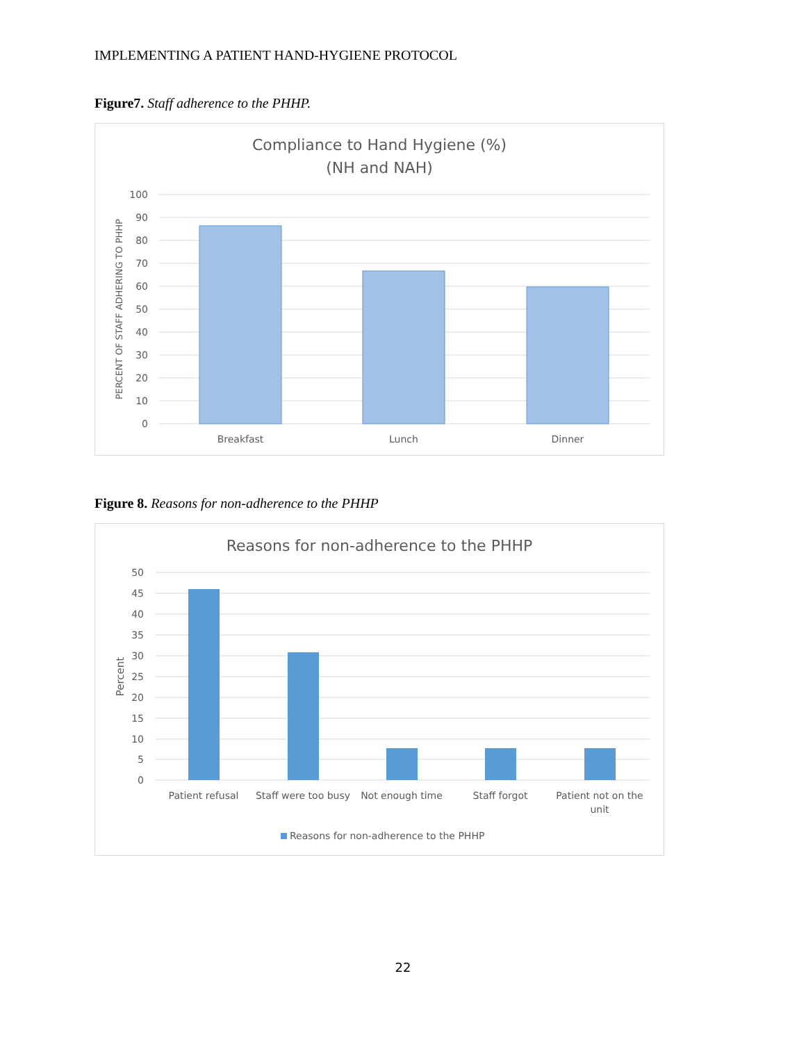IMPLEMENTING A PATIENT HAND-HYGIENE PROTOCOL
Figure7. Staff adherence to the PHHP.
Compliance to Hand Hygiene (%)
(NH and NAH)
100
90
80
70
60
50
40
30
20
10
0
PERCENT OF STAFF ADHERING TO PHHP
Breakfast
Lunch
Dinner
Figure 8. Reasons for non-adherence to the PHHP
Reasons for non-adherence to the PHHP
50
45
40
35
30
25
20
15
10
5
0
Percent
Patient refusal
Staff were too busy
Not enough time
Staff forgot
Patient not on the
unit
Reasons for non-adherence to the PHHP
22